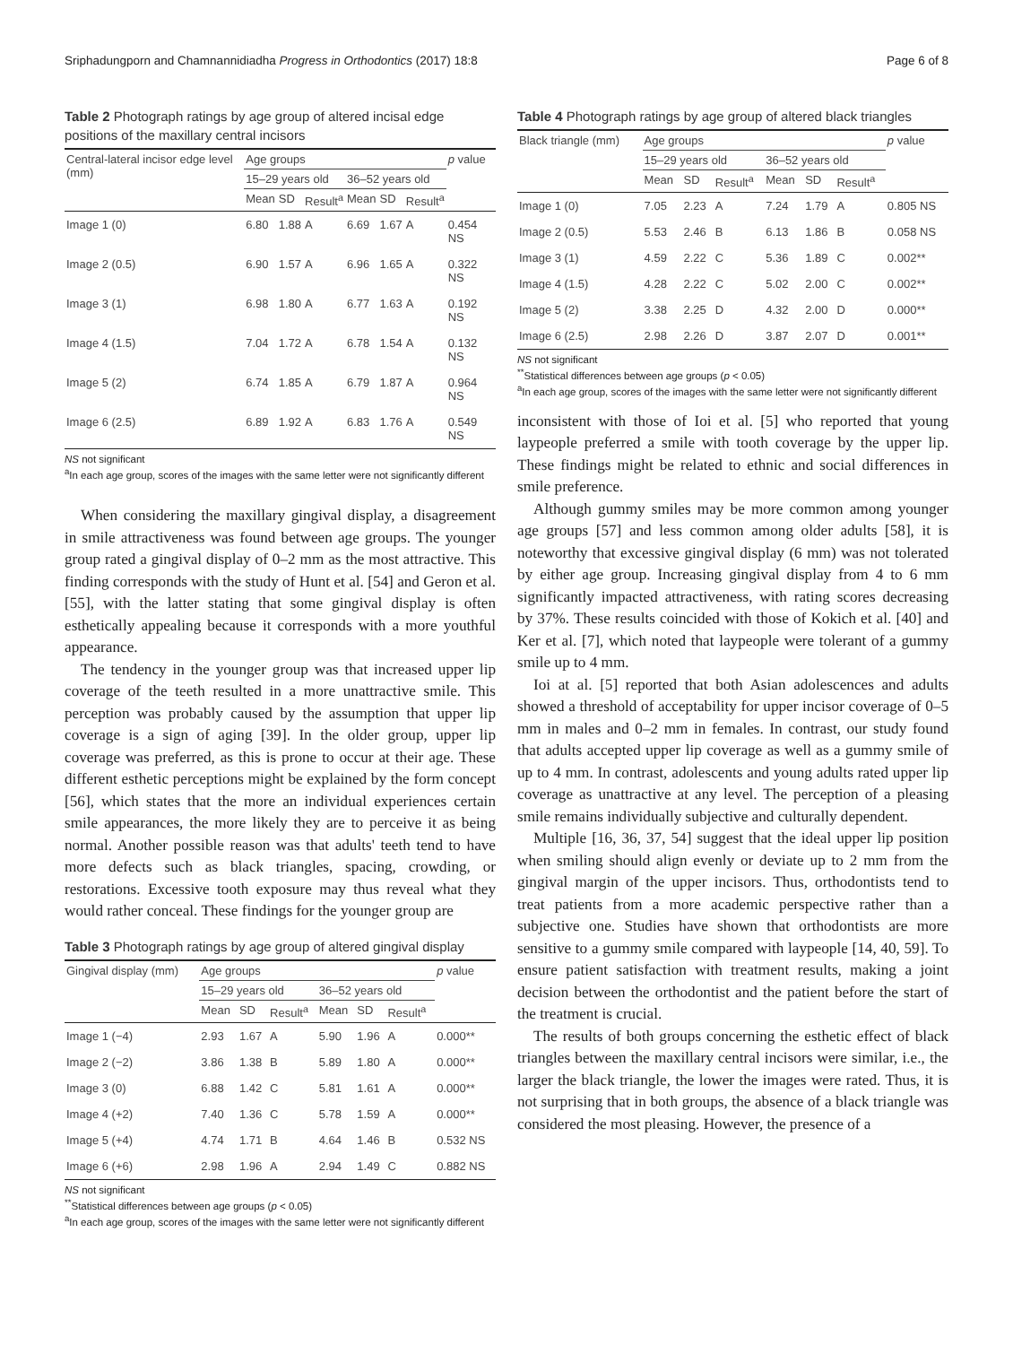Sriphadungporn and Chamnannidiadha Progress in Orthodontics (2017) 18:8 Page 6 of 8
Table 2 Photograph ratings by age group of altered incisal edge positions of the maxillary central incisors
| Central-lateral incisor edge level (mm) | Age groups | | | | | | p value |
| --- | --- | --- | --- | --- | --- | --- | --- |
| | 15–29 years old | | | 36–52 years old | | | |
| | Mean | SD | Result<sup>a</sup> | Mean | SD | Result<sup>a</sup> | |
| Image 1 (0) | 6.80 | 1.88 | A | 6.69 | 1.67 | A | 0.454 NS |
| Image 2 (0.5) | 6.90 | 1.57 | A | 6.96 | 1.65 | A | 0.322 NS |
| Image 3 (1) | 6.98 | 1.80 | A | 6.77 | 1.63 | A | 0.192 NS |
| Image 4 (1.5) | 7.04 | 1.72 | A | 6.78 | 1.54 | A | 0.132 NS |
| Image 5 (2) | 6.74 | 1.85 | A | 6.79 | 1.87 | A | 0.964 NS |
| Image 6 (2.5) | 6.89 | 1.92 | A | 6.83 | 1.76 | A | 0.549 NS |
NS not significant
<sup>a</sup> In each age group, scores of the images with the same letter were not significantly different
When considering the maxillary gingival display, a disagreement in smile attractiveness was found between age groups. The younger group rated a gingival display of 0–2 mm as the most attractive. This finding corresponds with the study of Hunt et al. [54] and Geron et al. [55], with the latter stating that some gingival display is often esthetically appealing because it corresponds with a more youthful appearance.
The tendency in the younger group was that increased upper lip coverage of the teeth resulted in a more unattractive smile. This perception was probably caused by the assumption that upper lip coverage is a sign of aging [39]. In the older group, upper lip coverage was preferred, as this is prone to occur at their age. These different esthetic perceptions might be explained by the form concept [56], which states that the more an individual experiences certain smile appearances, the more likely they are to perceive it as being normal. Another possible reason was that adults' teeth tend to have more defects such as black triangles, spacing, crowding, or restorations. Excessive tooth exposure may thus reveal what they would rather conceal. These findings for the younger group are
Table 3 Photograph ratings by age group of altered gingival display
| Gingival display (mm) | Age groups | | | | | | p value |
| --- | --- | --- | --- | --- | --- | --- | --- |
| | 15–29 years old | | | 36–52 years old | | | |
| | Mean | SD | Result<sup>a</sup> | Mean | SD | Result<sup>a</sup> | |
| Image 1 (−4) | 2.93 | 1.67 | A | 5.90 | 1.96 | A | 0.000** |
| Image 2 (−2) | 3.86 | 1.38 | B | 5.89 | 1.80 | A | 0.000** |
| Image 3 (0) | 6.88 | 1.42 | C | 5.81 | 1.61 | A | 0.000** |
| Image 4 (+2) | 7.40 | 1.36 | C | 5.78 | 1.59 | A | 0.000** |
| Image 5 (+4) | 4.74 | 1.71 | B | 4.64 | 1.46 | B | 0.532 NS |
| Image 6 (+6) | 2.98 | 1.96 | A | 2.94 | 1.49 | C | 0.882 NS |
NS not significant
<sup>**</sup> Statistical differences between age groups (p < 0.05)
<sup>a</sup> In each age group, scores of the images with the same letter were not significantly different
Table 4 Photograph ratings by age group of altered black triangles
| Black triangle (mm) | Age groups | | | | | | p value |
| --- | --- | --- | --- | --- | --- | --- | --- |
| | 15–29 years old | | | 36–52 years old | | | |
| | Mean | SD | Result<sup>a</sup> | Mean | SD | Result<sup>a</sup> | |
| Image 1 (0) | 7.05 | 2.23 | A | 7.24 | 1.79 | A | 0.805 NS |
| Image 2 (0.5) | 5.53 | 2.46 | B | 6.13 | 1.86 | B | 0.058 NS |
| Image 3 (1) | 4.59 | 2.22 | C | 5.36 | 1.89 | C | 0.002** |
| Image 4 (1.5) | 4.28 | 2.22 | C | 5.02 | 2.00 | C | 0.002** |
| Image 5 (2) | 3.38 | 2.25 | D | 4.32 | 2.00 | D | 0.000** |
| Image 6 (2.5) | 2.98 | 2.26 | D | 3.87 | 2.07 | D | 0.001** |
NS not significant
<sup>**</sup> Statistical differences between age groups (p < 0.05)
<sup>a</sup> In each age group, scores of the images with the same letter were not significantly different
inconsistent with those of Ioi et al. [5] who reported that young laypeople preferred a smile with tooth coverage by the upper lip. These findings might be related to ethnic and social differences in smile preference.
Although gummy smiles may be more common among younger age groups [57] and less common among older adults [58], it is noteworthy that excessive gingival display (6 mm) was not tolerated by either age group. Increasing gingival display from 4 to 6 mm significantly impacted attractiveness, with rating scores decreasing by 37%. These results coincided with those of Kokich et al. [40] and Ker et al. [7], which noted that laypeople were tolerant of a gummy smile up to 4 mm.
Ioi at al. [5] reported that both Asian adolescences and adults showed a threshold of acceptability for upper incisor coverage of 0–5 mm in males and 0–2 mm in females. In contrast, our study found that adults accepted upper lip coverage as well as a gummy smile of up to 4 mm. In contrast, adolescents and young adults rated upper lip coverage as unattractive at any level. The perception of a pleasing smile remains individually subjective and culturally dependent.
Multiple [16, 36, 37, 54] suggest that the ideal upper lip position when smiling should align evenly or deviate up to 2 mm from the gingival margin of the upper incisors. Thus, orthodontists tend to treat patients from a more academic perspective rather than a subjective one. Studies have shown that orthodontists are more sensitive to a gummy smile compared with laypeople [14, 40, 59]. To ensure patient satisfaction with treatment results, making a joint decision between the orthodontist and the patient before the start of the treatment is crucial.
The results of both groups concerning the esthetic effect of black triangles between the maxillary central incisors were similar, i.e., the larger the black triangle, the lower the images were rated. Thus, it is not surprising that in both groups, the absence of a black triangle was considered the most pleasing. However, the presence of a